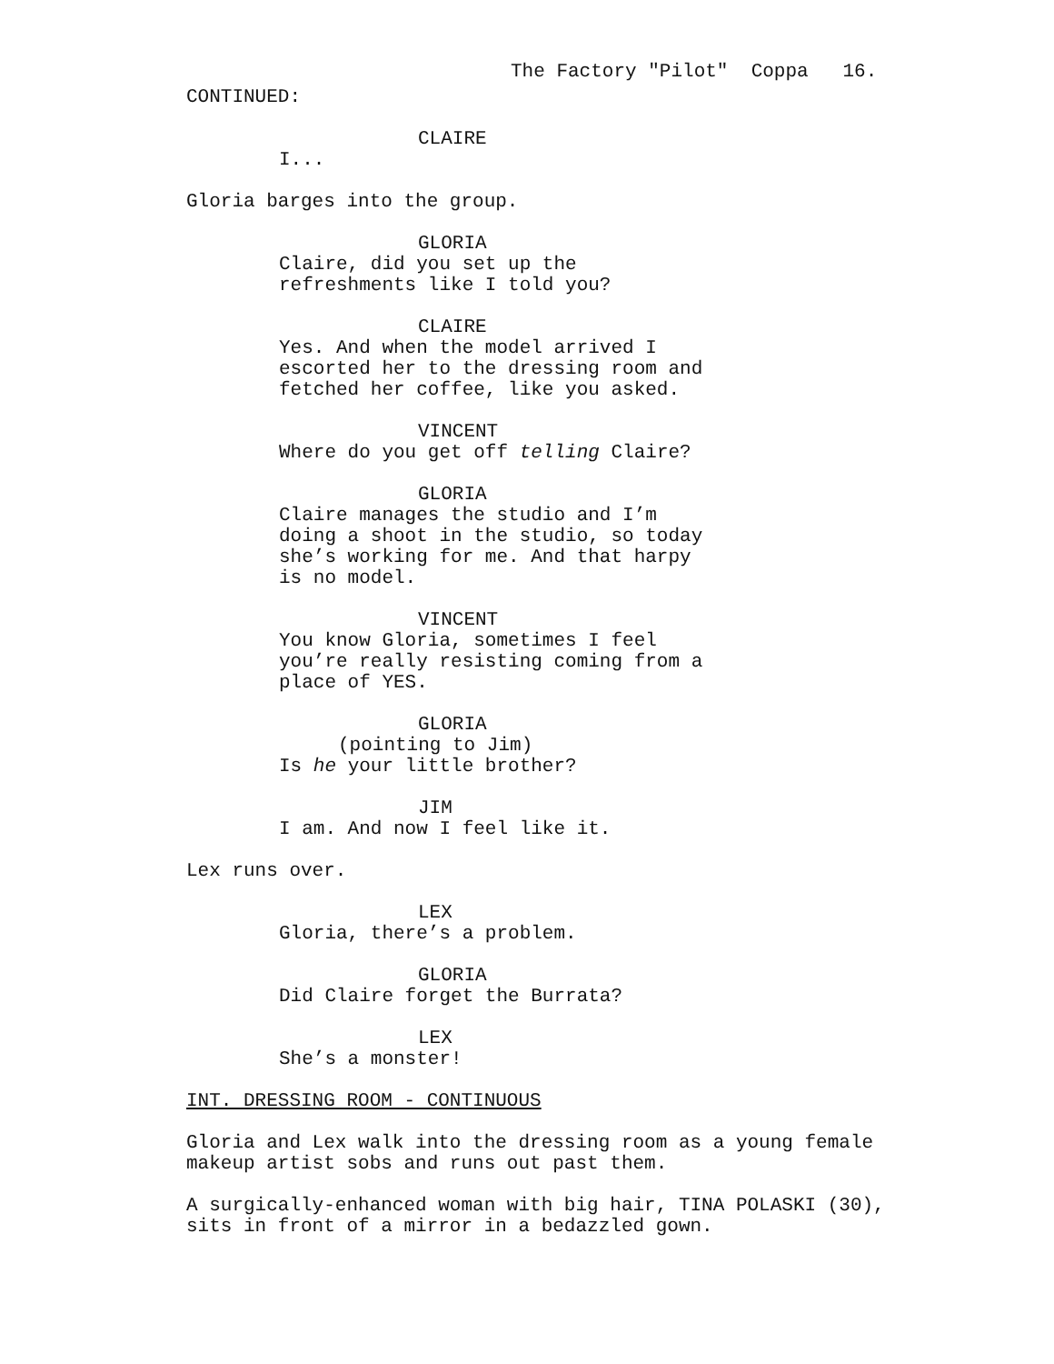The Factory "Pilot" Coppa 16.
CONTINUED:
CLAIRE
I...
Gloria barges into the group.
GLORIA
Claire, did you set up the
refreshments like I told you?
CLAIRE
Yes. And when the model arrived I
escorted her to the dressing room and
fetched her coffee, like you asked.
VINCENT
Where do you get off telling Claire?
GLORIA
Claire manages the studio and I’m
doing a shoot in the studio, so today
she’s working for me. And that harpy
is no model.
VINCENT
You know Gloria, sometimes I feel
you’re really resisting coming from a
place of YES.
GLORIA
(pointing to Jim)
Is he your little brother?
JIM
I am. And now I feel like it.
Lex runs over.
LEX
Gloria, there’s a problem.
GLORIA
Did Claire forget the Burrata?
LEX
She’s a monster!
INT. DRESSING ROOM - CONTINUOUS
Gloria and Lex walk into the dressing room as a young female
makeup artist sobs and runs out past them.
A surgically-enhanced woman with big hair, TINA POLASKI (30),
sits in front of a mirror in a bedazzled gown.